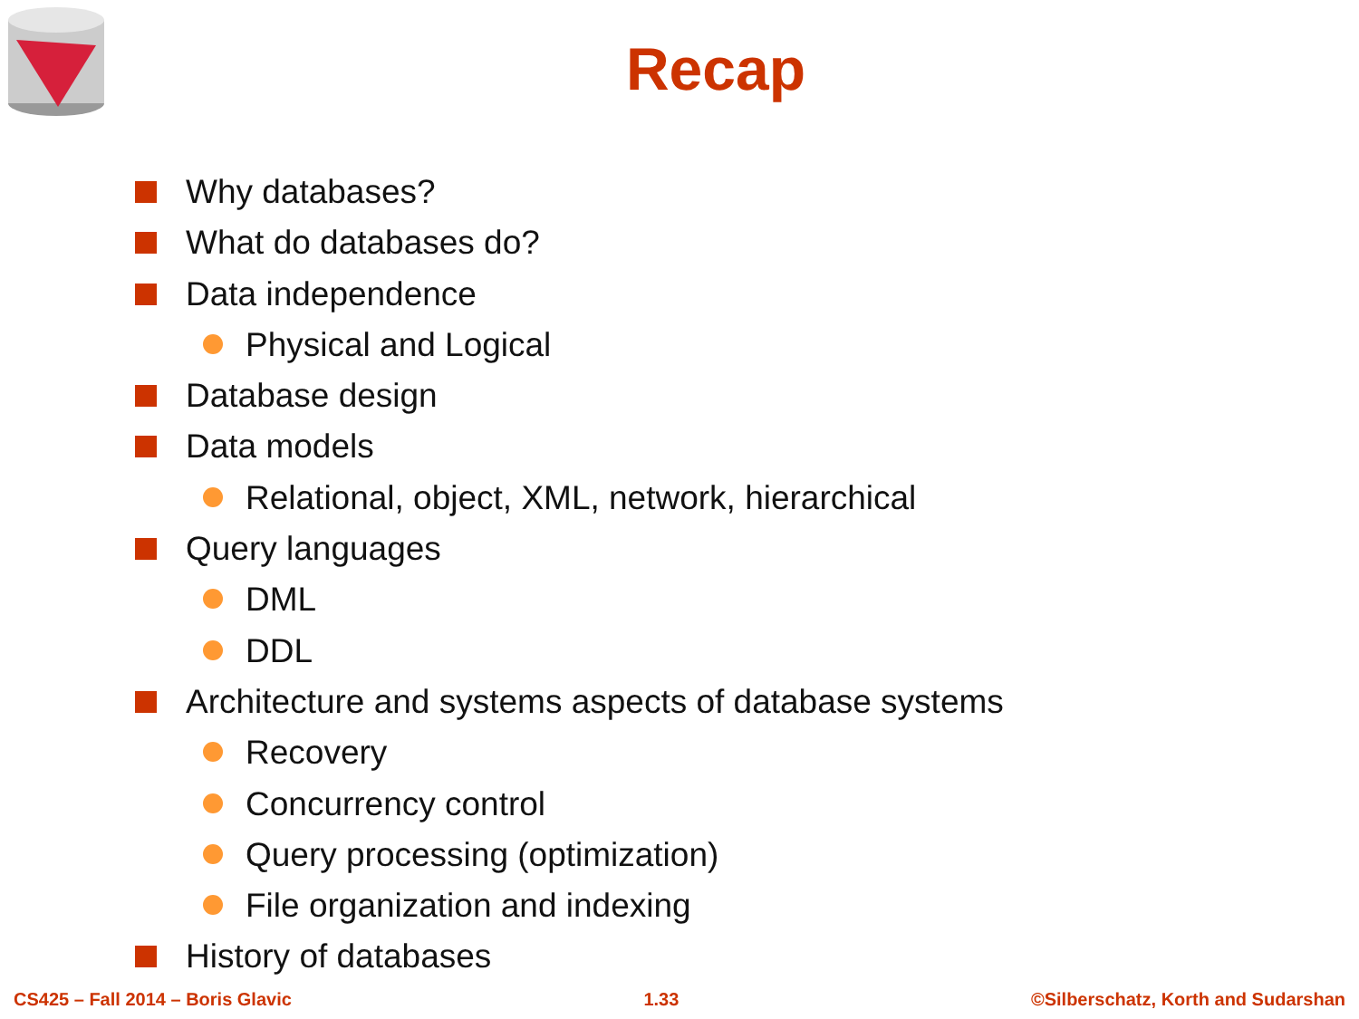Recap
Why databases?
What do databases do?
Data independence
Physical and Logical
Database design
Data models
Relational, object, XML, network, hierarchical
Query languages
DML
DDL
Architecture and systems aspects of database systems
Recovery
Concurrency control
Query processing (optimization)
File organization and indexing
History of databases
CS425 – Fall 2014 – Boris Glavic 1.33 ©Silberschatz, Korth and Sudarshan